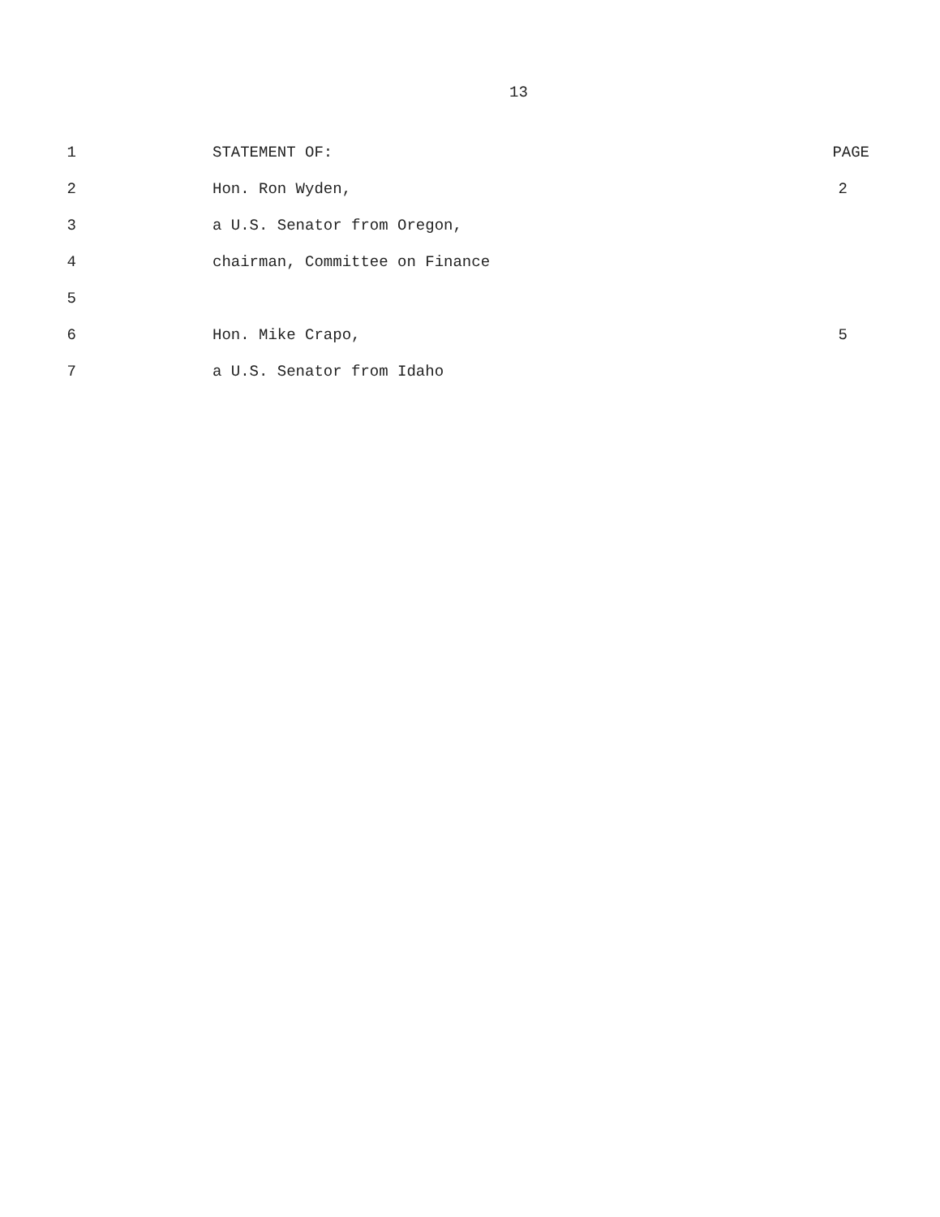13
1 STATEMENT OF: PAGE
2 Hon. Ron Wyden, 2
3 a U.S. Senator from Oregon,
4 chairman, Committee on Finance
5
6 Hon. Mike Crapo, 5
7 a U.S. Senator from Idaho